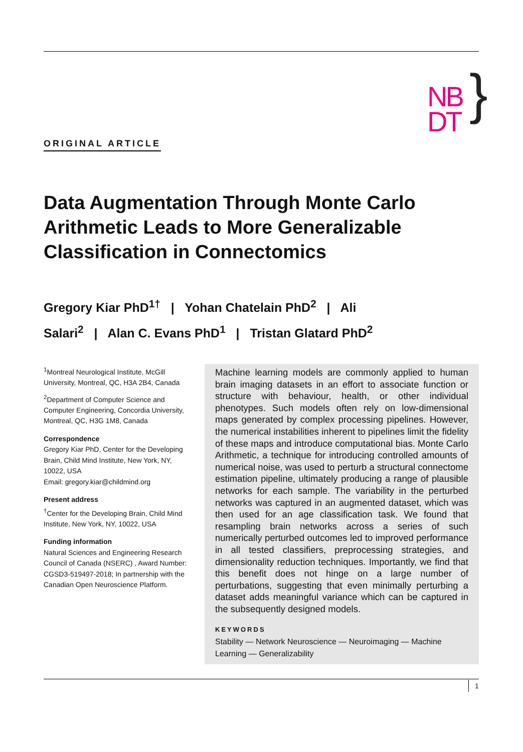NB
DT
}
ORIGINAL ARTICLE
Data Augmentation Through Monte Carlo Arithmetic Leads to More Generalizable Classification in Connectomics
Gregory Kiar PhD<sup>1†</sup> | Yohan Chatelain PhD<sup>2</sup> | Ali Salari<sup>2</sup> | Alan C. Evans PhD<sup>1</sup> | Tristan Glatard PhD<sup>2</sup>
<sup>1</sup> Montreal Neurological Institute, McGill University, Montreal, QC, H3A 2B4, Canada
<sup>2</sup> Department of Computer Science and Computer Engineering, Concordia University, Montreal, QC, H3G 1M8, Canada
Correspondence
Gregory Kiar PhD, Center for the Developing Brain, Child Mind Institute, New York, NY, 10022, USA
Email: gregory.kiar@childmind.org
Present address
<sup>†</sup> Center for the Developing Brain, Child Mind Institute, New York, NY, 10022, USA
Funding information
Natural Sciences and Engineering Research Council of Canada (NSERC) , Award Number: CGSD3-519497-2018; In partnership with the Canadian Open Neuroscience Platform.
Machine learning models are commonly applied to human brain imaging datasets in an effort to associate function or structure with behaviour, health, or other individual phenotypes. Such models often rely on low-dimensional maps generated by complex processing pipelines. However, the numerical instabilities inherent to pipelines limit the fidelity of these maps and introduce computational bias. Monte Carlo Arithmetic, a technique for introducing controlled amounts of numerical noise, was used to perturb a structural connectome estimation pipeline, ultimately producing a range of plausible networks for each sample. The variability in the perturbed networks was captured in an augmented dataset, which was then used for an age classification task. We found that resampling brain networks across a series of such numerically perturbed outcomes led to improved performance in all tested classifiers, preprocessing strategies, and dimensionality reduction techniques. Importantly, we find that this benefit does not hinge on a large number of perturbations, suggesting that even minimally perturbing a dataset adds meaningful variance which can be captured in the subsequently designed models.
KEYWORDS
Stability — Network Neuroscience — Neuroimaging — Machine Learning — Generalizability
1